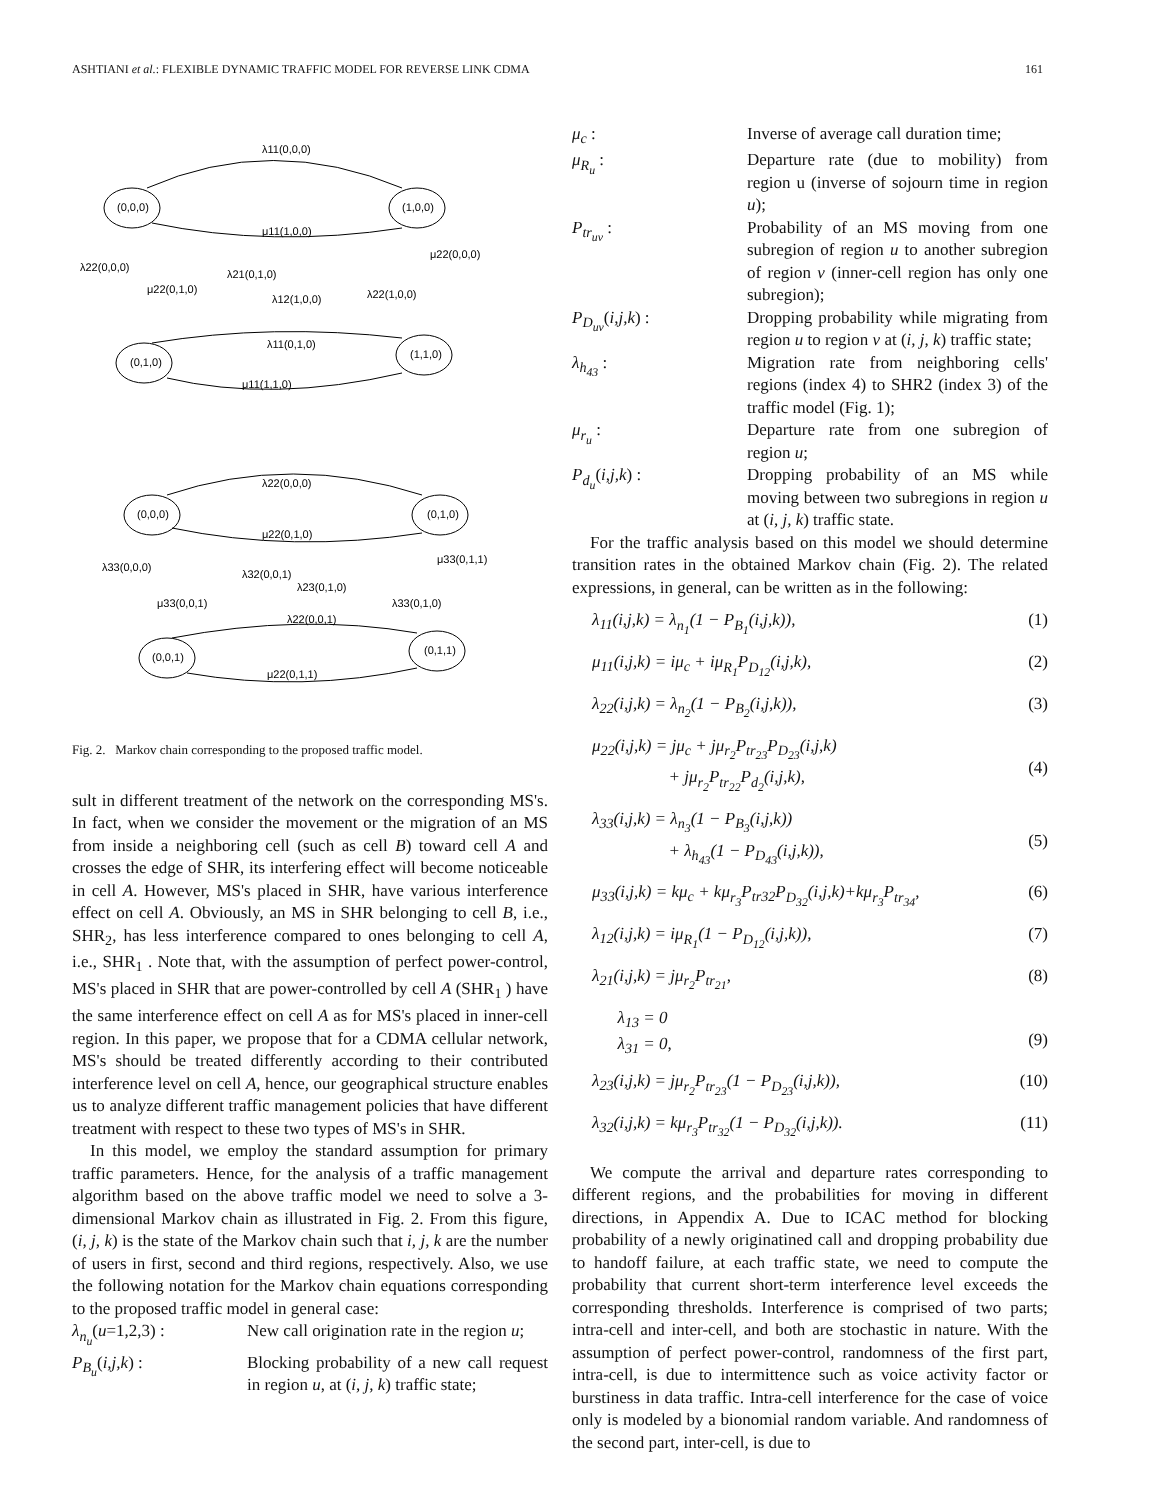ASHTIANI et al.: FLEXIBLE DYNAMIC TRAFFIC MODEL FOR REVERSE LINK CDMA 161
(0,0,0)
(1,0,0)
(0,1,0)
(1,1,0)
(0,0,0)
(0,1,0)
(0,0,1)
(0,1,1)
λ11(0,0,0)
μ11(1,0,0)
λ22(0,0,0)
λ21(0,1,0)
μ22(0,0,0)
μ22(0,1,0)
λ12(1,0,0)
λ22(1,0,0)
λ11(0,1,0)
μ11(1,1,0)
λ22(0,0,0)
μ22(0,1,0)
λ33(0,0,0)
λ32(0,0,1)
μ33(0,1,1)
λ23(0,1,0)
μ33(0,0,1)
λ33(0,1,0)
λ22(0,0,1)
μ22(0,1,1)
Fig. 2. Markov chain corresponding to the proposed traffic model.
sult in different treatment of the network on the corresponding MS's. In fact, when we consider the movement or the migration of an MS from inside a neighboring cell (such as cell B) toward cell A and crosses the edge of SHR, its interfering effect will become noticeable in cell A. However, MS's placed in SHR, have various interference effect on cell A. Obviously, an MS in SHR belonging to cell B, i.e., SHR<sub>2</sub>, has less interference compared to ones belonging to cell A, i.e., SHR<sub>1</sub> . Note that, with the assumption of perfect power-control, MS's placed in SHR that are power-controlled by cell A (SHR<sub>1</sub> ) have the same interference effect on cell A as for MS's placed in inner-cell region. In this paper, we propose that for a CDMA cellular network, MS's should be treated differently according to their contributed interference level on cell A, hence, our geographical structure enables us to analyze different traffic management policies that have different treatment with respect to these two types of MS's in SHR.
In this model, we employ the standard assumption for primary traffic parameters. Hence, for the analysis of a traffic management algorithm based on the above traffic model we need to solve a 3-dimensional Markov chain as illustrated in Fig. 2. From this figure, (i, j, k) is the state of the Markov chain such that i, j, k are the number of users in first, second and third regions, respectively. Also, we use the following notation for the Markov chain equations corresponding to the proposed traffic model in general case:
λ<sub>n<sub>u</sub></sub>(u=1,2,3) : New call origination rate in the region u;
P<sub>B<sub>u</sub></sub>(i,j,k) : Blocking probability of a new call request in region u, at (i, j, k) traffic state;
μ<sub>c</sub> : Inverse of average call duration time;
μ<sub>R<sub>u</sub></sub> : Departure rate (due to mobility) from region u (inverse of sojourn time in region u);
P<sub>tr<sub>uv</sub></sub> : Probability of an MS moving from one subregion of region u to another subregion of region v (inner-cell region has only one subregion);
P<sub>D<sub>uv</sub></sub>(i,j,k) : Dropping probability while migrating from region u to region v at (i, j, k) traffic state;
λ<sub>h<sub>43</sub></sub> : Migration rate from neighboring cells' regions (index 4) to SHR2 (index 3) of the traffic model (Fig. 1);
μ<sub>r<sub>u</sub></sub> : Departure rate from one subregion of region u;
P<sub>d<sub>u</sub></sub>(i,j,k) : Dropping probability of an MS while moving between two subregions in region u at (i, j, k) traffic state.
For the traffic analysis based on this model we should determine transition rates in the obtained Markov chain (Fig. 2). The related expressions, in general, can be written as in the following:
λ<sub>11</sub>(i,j,k) = λ<sub>n<sub>1</sub></sub>(1 − P<sub>B<sub>1</sub></sub>(i,j,k)), (1)
μ<sub>11</sub>(i,j,k) = iμ<sub>c</sub> + iμ<sub>R<sub>1</sub></sub>P<sub>D<sub>12</sub></sub>(i,j,k), (2)
λ<sub>22</sub>(i,j,k) = λ<sub>n<sub>2</sub></sub>(1 − P<sub>B<sub>2</sub></sub>(i,j,k)), (3)
μ<sub>22</sub>(i,j,k) = jμ<sub>c</sub> + jμ<sub>r<sub>2</sub></sub>P<sub>tr<sub>23</sub></sub>P<sub>D<sub>23</sub></sub>(i,j,k)
+ jμ<sub>r<sub>2</sub></sub>P<sub>tr<sub>22</sub></sub>P<sub>d<sub>2</sub></sub>(i,j,k),
(4)
λ<sub>33</sub>(i,j,k) = λ<sub>n<sub>3</sub></sub>(1 − P<sub>B<sub>3</sub></sub>(i,j,k))
+ λ<sub>h<sub>43</sub></sub>(1 − P<sub>D<sub>43</sub></sub>(i,j,k)),
(5)
μ<sub>33</sub>(i,j,k) = kμ<sub>c</sub> + kμ<sub>r<sub>3</sub></sub>P<sub>tr32</sub>P<sub>D<sub>32</sub></sub>(i,j,k)+kμ<sub>r<sub>3</sub></sub>P<sub>tr<sub>34</sub></sub>, (6)
λ<sub>12</sub>(i,j,k) = iμ<sub>R<sub>1</sub></sub>(1 − P<sub>D<sub>12</sub></sub>(i,j,k)), (7)
λ<sub>21</sub>(i,j,k) = jμ<sub>r<sub>2</sub></sub>P<sub>tr<sub>21</sub></sub>, (8)
λ<sub>13</sub> = 0
λ<sub>31</sub> = 0,
(9)
λ<sub>23</sub>(i,j,k) = jμ<sub>r<sub>2</sub></sub>P<sub>tr<sub>23</sub></sub>(1 − P<sub>D<sub>23</sub></sub>(i,j,k)), (10)
λ<sub>32</sub>(i,j,k) = kμ<sub>r<sub>3</sub></sub>P<sub>tr<sub>32</sub></sub>(1 − P<sub>D<sub>32</sub></sub>(i,j,k)). (11)
We compute the arrival and departure rates corresponding to different regions, and the probabilities for moving in different directions, in Appendix A. Due to ICAC method for blocking probability of a newly originatined call and dropping probability due to handoff failure, at each traffic state, we need to compute the probability that current short-term interference level exceeds the corresponding thresholds. Interference is comprised of two parts; intra-cell and inter-cell, and both are stochastic in nature. With the assumption of perfect power-control, randomness of the first part, intra-cell, is due to intermittence such as voice activity factor or burstiness in data traffic. Intra-cell interference for the case of voice only is modeled by a bionomial random variable. And randomness of the second part, inter-cell, is due to